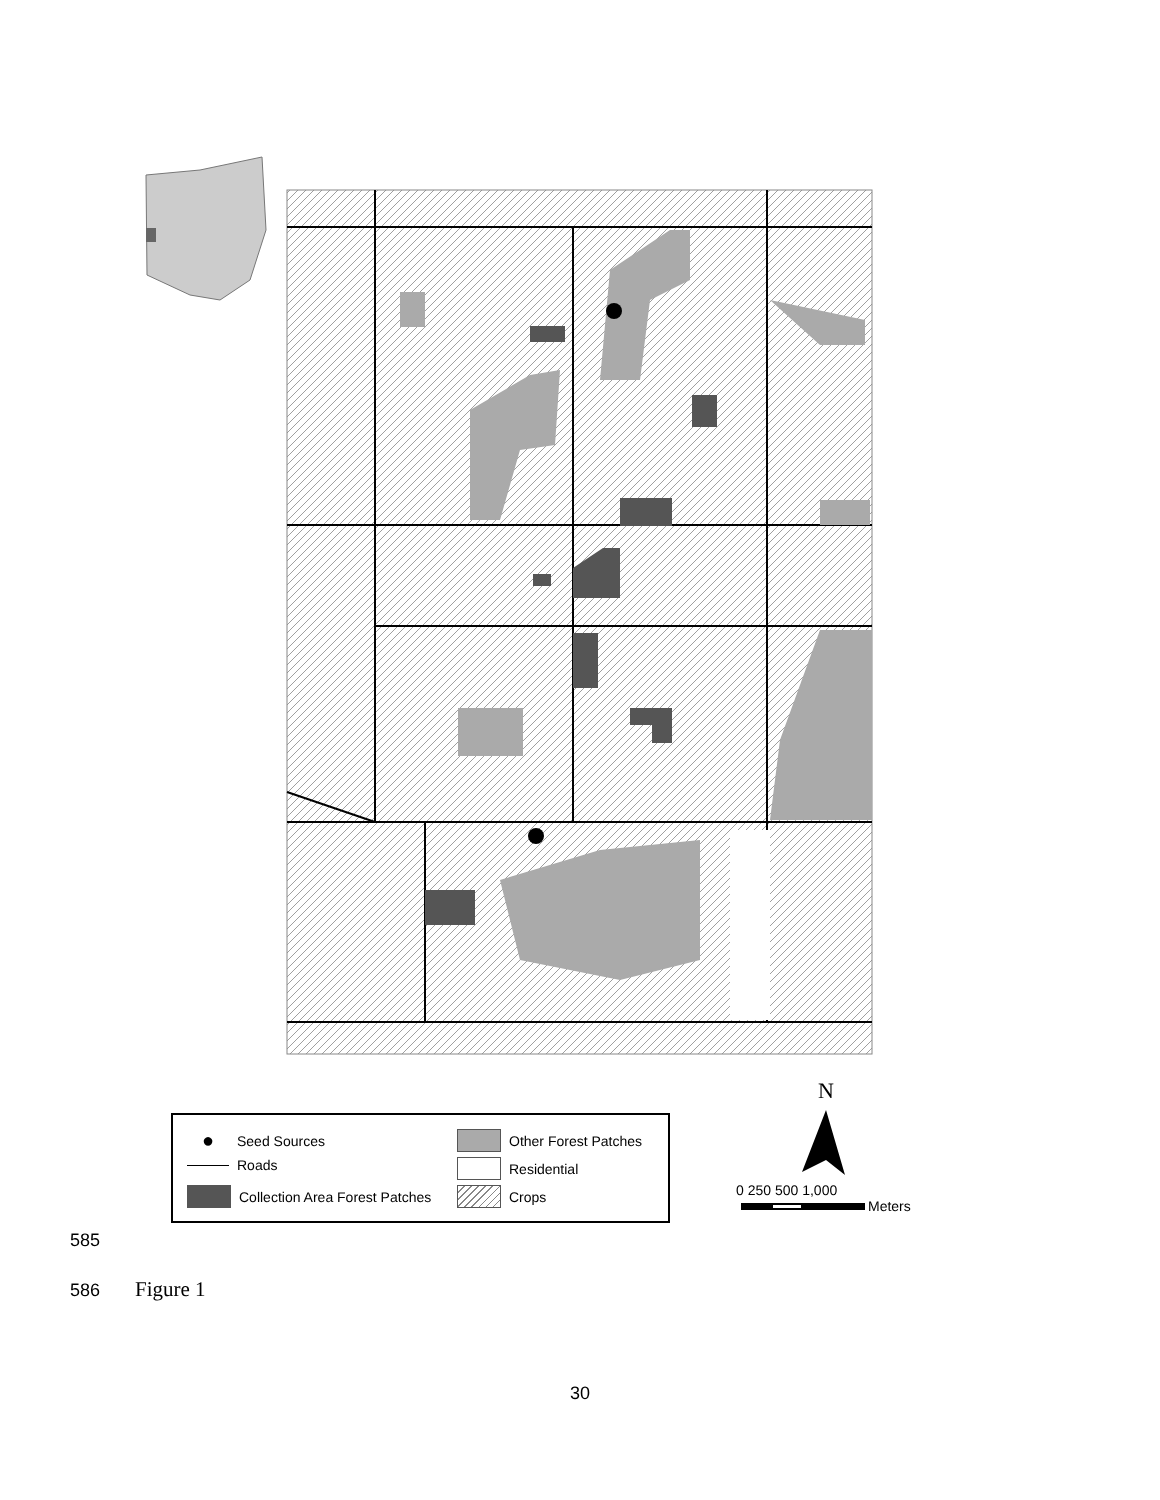N
0 250 500 1,000
Meters
● Seed Sources Other Forest Patches
Roads Residential
Collection Area Forest Patches Crops
585
586 Figure 1
30